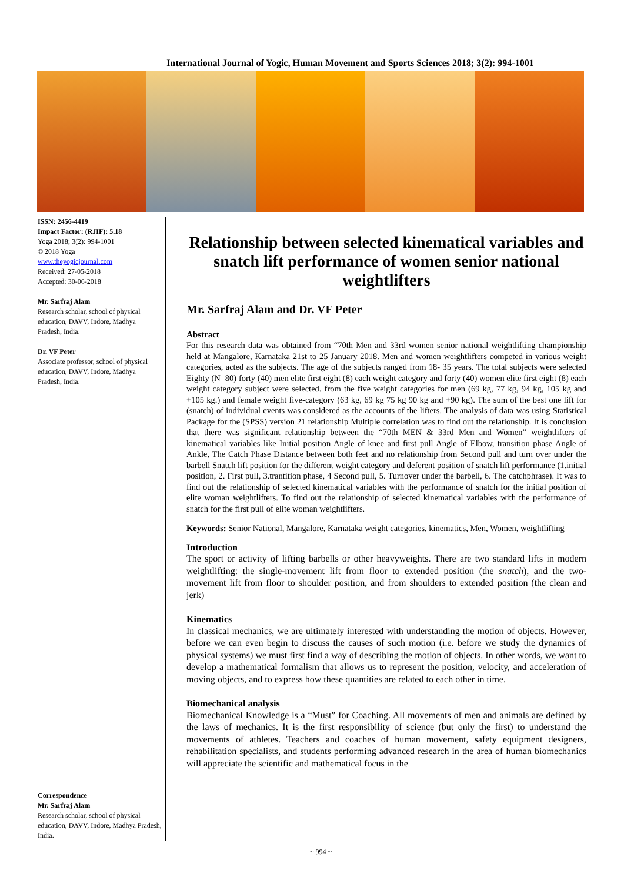International Journal of Yogic, Human Movement and Sports Sciences 2018; 3(2): 994-1001
ISSN: 2456-4419
Impact Factor: (RJIF): 5.18
Yoga 2018; 3(2): 994-1001
© 2018 Yoga
www.theyogicjournal.com
Received: 27-05-2018
Accepted: 30-06-2018
Mr. Sarfraj Alam
Research scholar, school of physical education, DAVV, Indore, Madhya Pradesh, India.
Dr. VF Peter
Associate professor, school of physical education, DAVV, Indore, Madhya Pradesh, India.
Correspondence
Mr. Sarfraj Alam
Research scholar, school of physical education, DAVV, Indore, Madhya Pradesh, India.
Relationship between selected kinematical variables and snatch lift performance of women senior national weightlifters
Mr. Sarfraj Alam and Dr. VF Peter
Abstract
For this research data was obtained from “70th Men and 33rd women senior national weightlifting championship held at Mangalore, Karnataka 21st to 25 January 2018. Men and women weightlifters competed in various weight categories, acted as the subjects. The age of the subjects ranged from 18- 35 years. The total subjects were selected Eighty (N=80) forty (40) men elite first eight (8) each weight category and forty (40) women elite first eight (8) each weight category subject were selected. from the five weight categories for men (69 kg, 77 kg, 94 kg, 105 kg and +105 kg.) and female weight five-category (63 kg, 69 kg 75 kg 90 kg and +90 kg). The sum of the best one lift for (snatch) of individual events was considered as the accounts of the lifters. The analysis of data was using Statistical Package for the (SPSS) version 21 relationship Multiple correlation was to find out the relationship. It is conclusion that there was significant relationship between the “70th MEN & 33rd Men and Women” weightlifters of kinematical variables like Initial position Angle of knee and first pull Angle of Elbow, transition phase Angle of Ankle, The Catch Phase Distance between both feet and no relationship from Second pull and turn over under the barbell Snatch lift position for the different weight category and deferent position of snatch lift performance (1.initial position, 2. First pull, 3.trantition phase, 4 Second pull, 5. Turnover under the barbell, 6. The catchphrase). It was to find out the relationship of selected kinematical variables with the performance of snatch for the initial position of elite woman weightlifters. To find out the relationship of selected kinematical variables with the performance of snatch for the first pull of elite woman weightlifters.
Keywords: Senior National, Mangalore, Karnataka weight categories, kinematics, Men, Women, weightlifting
Introduction
The sport or activity of lifting barbells or other heavyweights. There are two standard lifts in modern weightlifting: the single-movement lift from floor to extended position (the snatch), and the two-movement lift from floor to shoulder position, and from shoulders to extended position (the clean and jerk)
Kinematics
In classical mechanics, we are ultimately interested with understanding the motion of objects. However, before we can even begin to discuss the causes of such motion (i.e. before we study the dynamics of physical systems) we must first find a way of describing the motion of objects. In other words, we want to develop a mathematical formalism that allows us to represent the position, velocity, and acceleration of moving objects, and to express how these quantities are related to each other in time.
Biomechanical analysis
Biomechanical Knowledge is a “Must” for Coaching. All movements of men and animals are defined by the laws of mechanics. It is the first responsibility of science (but only the first) to understand the movements of athletes. Teachers and coaches of human movement, safety equipment designers, rehabilitation specialists, and students performing advanced research in the area of human biomechanics will appreciate the scientific and mathematical focus in the
~ 994 ~